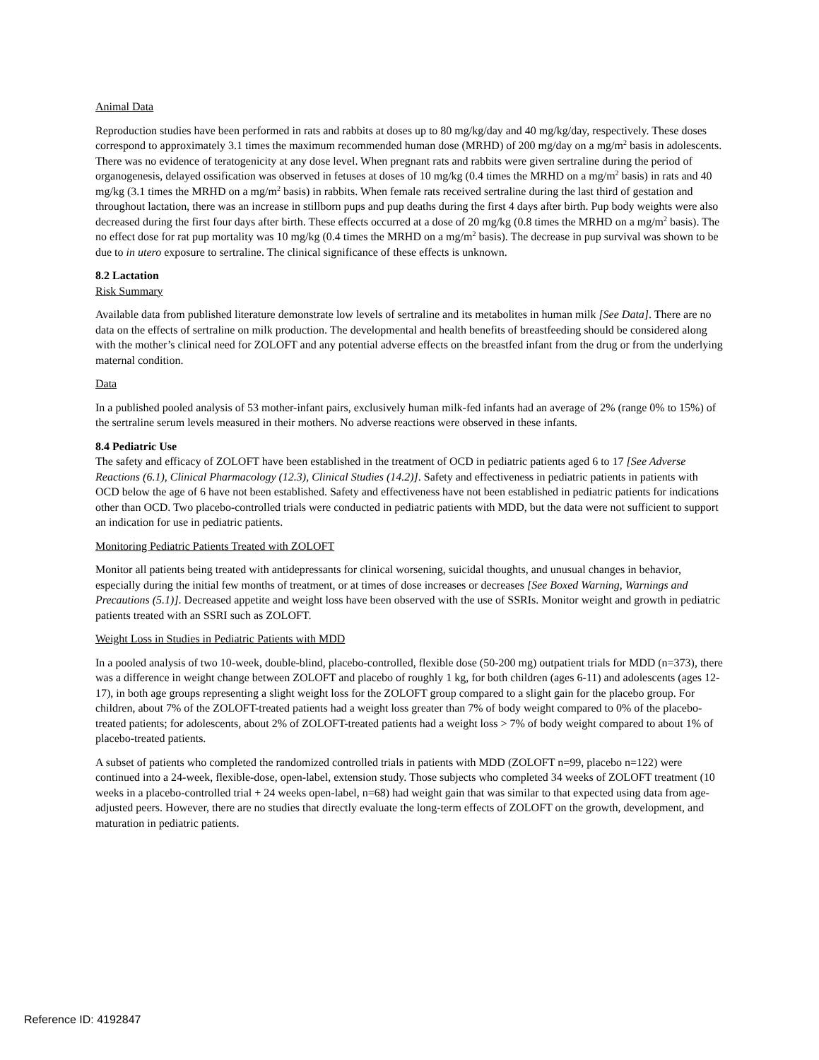Animal Data
Reproduction studies have been performed in rats and rabbits at doses up to 80 mg/kg/day and 40 mg/kg/day, respectively. These doses correspond to approximately 3.1 times the maximum recommended human dose (MRHD) of 200 mg/day on a mg/m<sup>2</sup> basis in adolescents. There was no evidence of teratogenicity at any dose level. When pregnant rats and rabbits were given sertraline during the period of organogenesis, delayed ossification was observed in fetuses at doses of 10 mg/kg (0.4 times the MRHD on a mg/m<sup>2</sup> basis) in rats and 40 mg/kg (3.1 times the MRHD on a mg/m<sup>2</sup> basis) in rabbits. When female rats received sertraline during the last third of gestation and throughout lactation, there was an increase in stillborn pups and pup deaths during the first 4 days after birth. Pup body weights were also decreased during the first four days after birth. These effects occurred at a dose of 20 mg/kg (0.8 times the MRHD on a mg/m<sup>2</sup> basis). The no effect dose for rat pup mortality was 10 mg/kg (0.4 times the MRHD on a mg/m<sup>2</sup> basis). The decrease in pup survival was shown to be due to in utero exposure to sertraline. The clinical significance of these effects is unknown.
8.2 Lactation
Risk Summary
Available data from published literature demonstrate low levels of sertraline and its metabolites in human milk [See Data]. There are no data on the effects of sertraline on milk production. The developmental and health benefits of breastfeeding should be considered along with the mother’s clinical need for ZOLOFT and any potential adverse effects on the breastfed infant from the drug or from the underlying maternal condition.
Data
In a published pooled analysis of 53 mother-infant pairs, exclusively human milk-fed infants had an average of 2% (range 0% to 15%) of the sertraline serum levels measured in their mothers. No adverse reactions were observed in these infants.
8.4 Pediatric Use
The safety and efficacy of ZOLOFT have been established in the treatment of OCD in pediatric patients aged 6 to 17 [See Adverse Reactions (6.1), Clinical Pharmacology (12.3), Clinical Studies (14.2)]. Safety and effectiveness in pediatric patients in patients with OCD below the age of 6 have not been established. Safety and effectiveness have not been established in pediatric patients for indications other than OCD. Two placebo-controlled trials were conducted in pediatric patients with MDD, but the data were not sufficient to support an indication for use in pediatric patients.
Monitoring Pediatric Patients Treated with ZOLOFT
Monitor all patients being treated with antidepressants for clinical worsening, suicidal thoughts, and unusual changes in behavior, especially during the initial few months of treatment, or at times of dose increases or decreases [See Boxed Warning, Warnings and Precautions (5.1)]. Decreased appetite and weight loss have been observed with the use of SSRIs. Monitor weight and growth in pediatric patients treated with an SSRI such as ZOLOFT.
Weight Loss in Studies in Pediatric Patients with MDD
In a pooled analysis of two 10-week, double-blind, placebo-controlled, flexible dose (50-200 mg) outpatient trials for MDD (n=373), there was a difference in weight change between ZOLOFT and placebo of roughly 1 kg, for both children (ages 6-11) and adolescents (ages 12-17), in both age groups representing a slight weight loss for the ZOLOFT group compared to a slight gain for the placebo group. For children, about 7% of the ZOLOFT-treated patients had a weight loss greater than 7% of body weight compared to 0% of the placebo-treated patients; for adolescents, about 2% of ZOLOFT-treated patients had a weight loss > 7% of body weight compared to about 1% of placebo-treated patients.
A subset of patients who completed the randomized controlled trials in patients with MDD (ZOLOFT n=99, placebo n=122) were continued into a 24-week, flexible-dose, open-label, extension study. Those subjects who completed 34 weeks of ZOLOFT treatment (10 weeks in a placebo-controlled trial + 24 weeks open-label, n=68) had weight gain that was similar to that expected using data from age-adjusted peers. However, there are no studies that directly evaluate the long-term effects of ZOLOFT on the growth, development, and maturation in pediatric patients.
Reference ID: 4192847